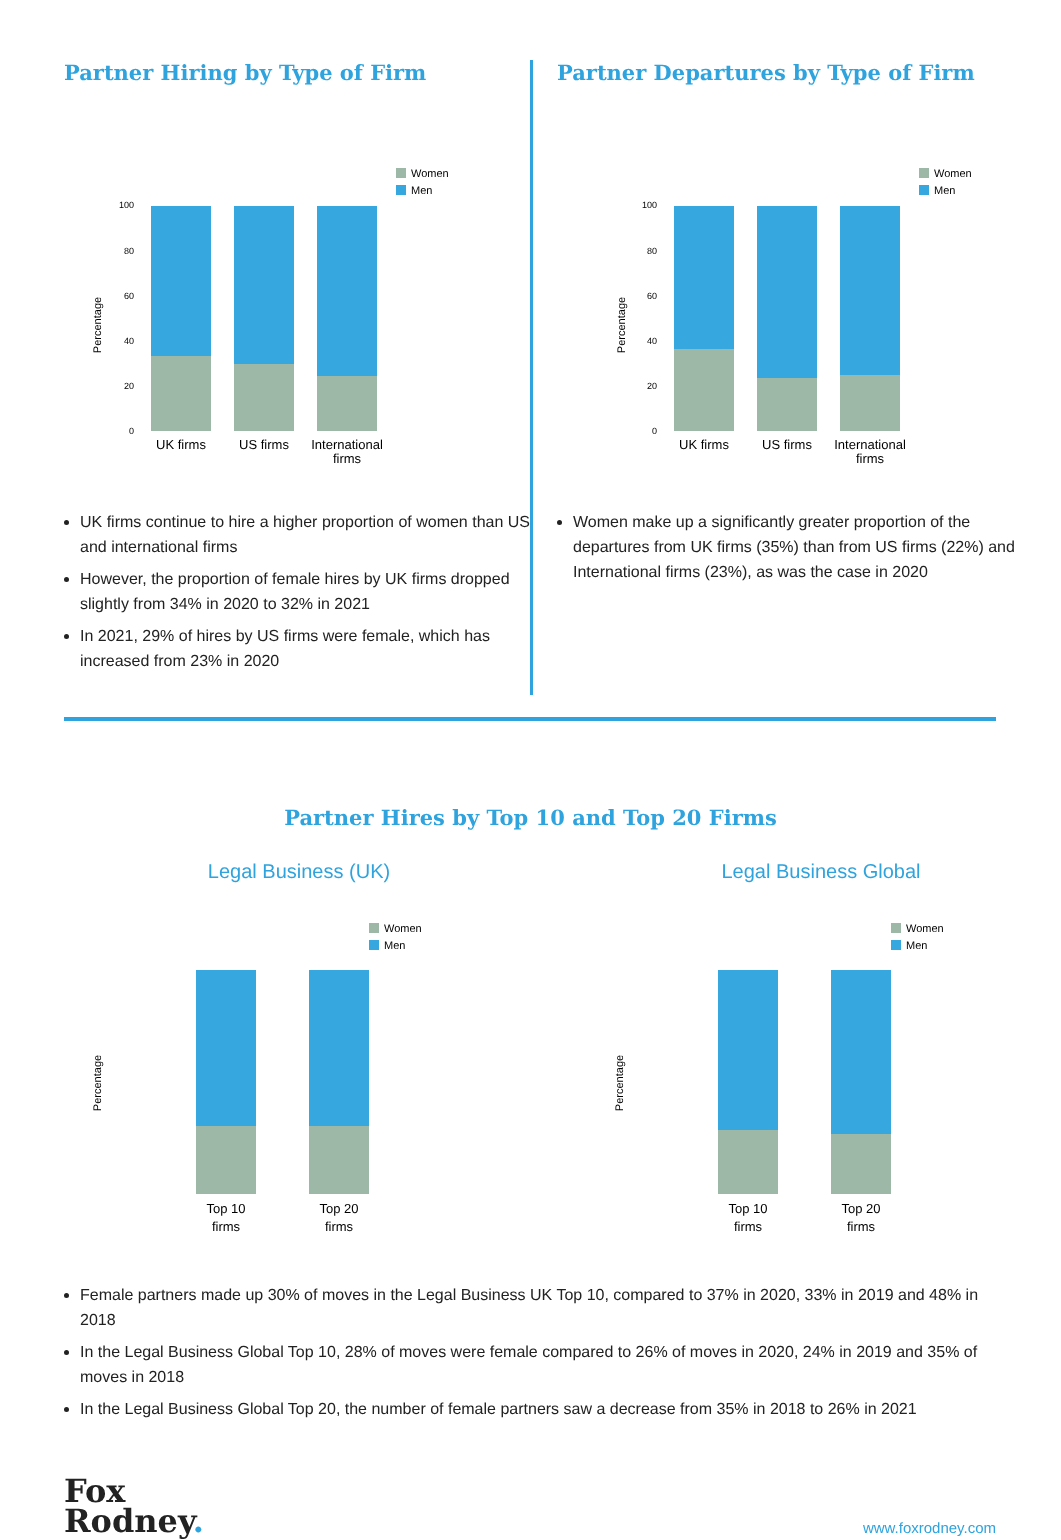Partner Hiring by Type of Firm
Women
Men
Percentage
100
80
60
40
20
0
UK firms
US firms
International
firms
UK firms continue to hire a higher proportion of women than US and international firms
However, the proportion of female hires by UK firms dropped slightly from 34% in 2020 to 32% in 2021
In 2021, 29% of hires by US firms were female, which has increased from 23% in 2020
Partner Departures by Type of Firm
Women
Men
Percentage
100
80
60
40
20
0
UK firms
US firms
International
firms
Women make up a significantly greater proportion of the departures from UK firms (35%) than from US firms (22%) and International firms (23%), as was the case in 2020
Partner Hires by Top 10 and Top 20 Firms
Legal Business (UK)
Women
Men
Percentage
Top 10
firms
Top 20
firms
Legal Business Global
Women
Men
Percentage
Top 10
firms
Top 20
firms
Female partners made up 30% of moves in the Legal Business UK Top 10, compared to 37% in 2020, 33% in 2019 and 48% in 2018
In the Legal Business Global Top 10, 28% of moves were female compared to 26% of moves in 2020, 24% in 2019 and 35% of moves in 2018
In the Legal Business Global Top 20, the number of female partners saw a decrease from 35% in 2018 to 26% in 2021
Fox
Rodney.
www.foxrodney.com